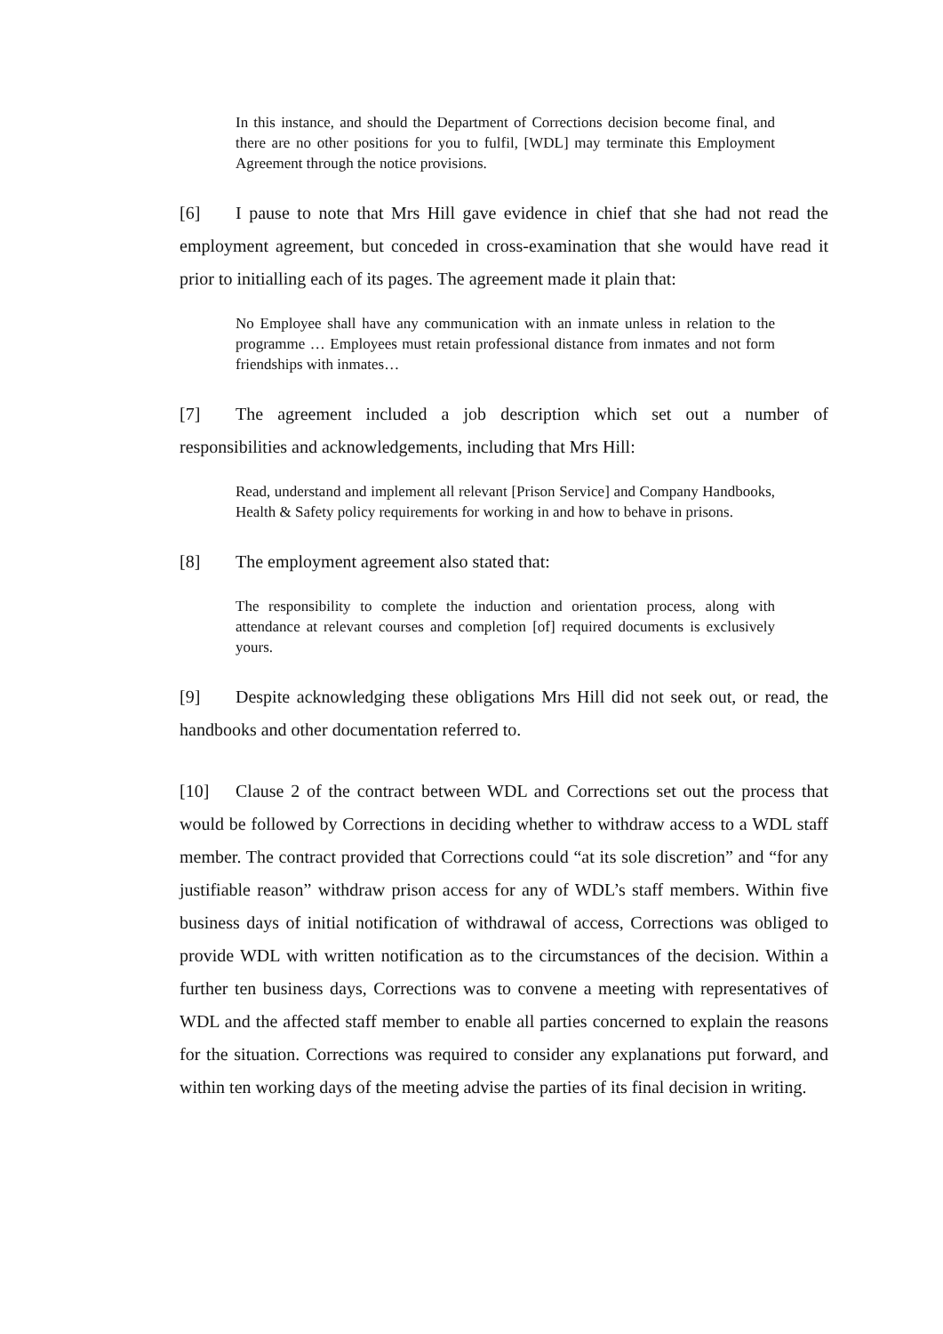In this instance, and should the Department of Corrections decision become final, and there are no other positions for you to fulfil, [WDL] may terminate this Employment Agreement through the notice provisions.
[6] I pause to note that Mrs Hill gave evidence in chief that she had not read the employment agreement, but conceded in cross-examination that she would have read it prior to initialling each of its pages. The agreement made it plain that:
No Employee shall have any communication with an inmate unless in relation to the programme … Employees must retain professional distance from inmates and not form friendships with inmates…
[7] The agreement included a job description which set out a number of responsibilities and acknowledgements, including that Mrs Hill:
Read, understand and implement all relevant [Prison Service] and Company Handbooks, Health & Safety policy requirements for working in and how to behave in prisons.
[8] The employment agreement also stated that:
The responsibility to complete the induction and orientation process, along with attendance at relevant courses and completion [of] required documents is exclusively yours.
[9] Despite acknowledging these obligations Mrs Hill did not seek out, or read, the handbooks and other documentation referred to.
[10] Clause 2 of the contract between WDL and Corrections set out the process that would be followed by Corrections in deciding whether to withdraw access to a WDL staff member. The contract provided that Corrections could “at its sole discretion” and “for any justifiable reason” withdraw prison access for any of WDL’s staff members. Within five business days of initial notification of withdrawal of access, Corrections was obliged to provide WDL with written notification as to the circumstances of the decision. Within a further ten business days, Corrections was to convene a meeting with representatives of WDL and the affected staff member to enable all parties concerned to explain the reasons for the situation. Corrections was required to consider any explanations put forward, and within ten working days of the meeting advise the parties of its final decision in writing.